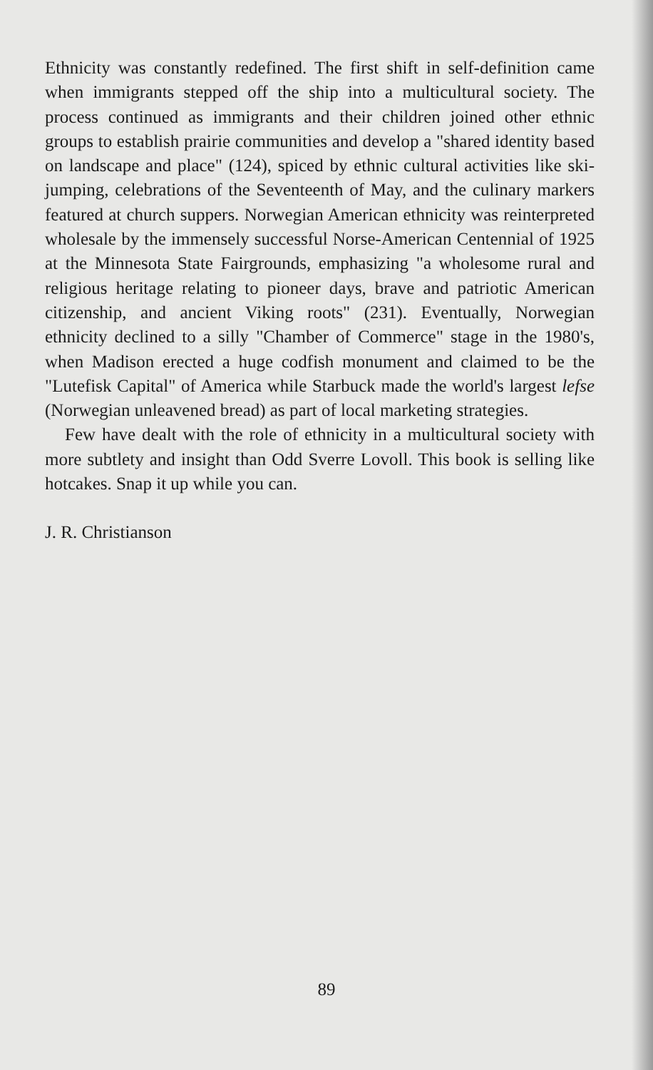Ethnicity was constantly redefined. The first shift in self-definition came when immigrants stepped off the ship into a multicultural society. The process continued as immigrants and their children joined other ethnic groups to establish prairie communities and develop a "shared identity based on landscape and place" (124), spiced by ethnic cultural activities like ski-jumping, celebrations of the Seventeenth of May, and the culinary markers featured at church suppers. Norwegian American ethnicity was reinterpreted wholesale by the immensely successful Norse-American Centennial of 1925 at the Minnesota State Fairgrounds, emphasizing "a wholesome rural and religious heritage relating to pioneer days, brave and patriotic American citizenship, and ancient Viking roots" (231). Eventually, Norwegian ethnicity declined to a silly "Chamber of Commerce" stage in the 1980's, when Madison erected a huge codfish monument and claimed to be the "Lutefisk Capital" of America while Starbuck made the world's largest lefse (Norwegian unleavened bread) as part of local marketing strategies.
Few have dealt with the role of ethnicity in a multicultural society with more subtlety and insight than Odd Sverre Lovoll. This book is selling like hotcakes. Snap it up while you can.
J. R. Christianson
89